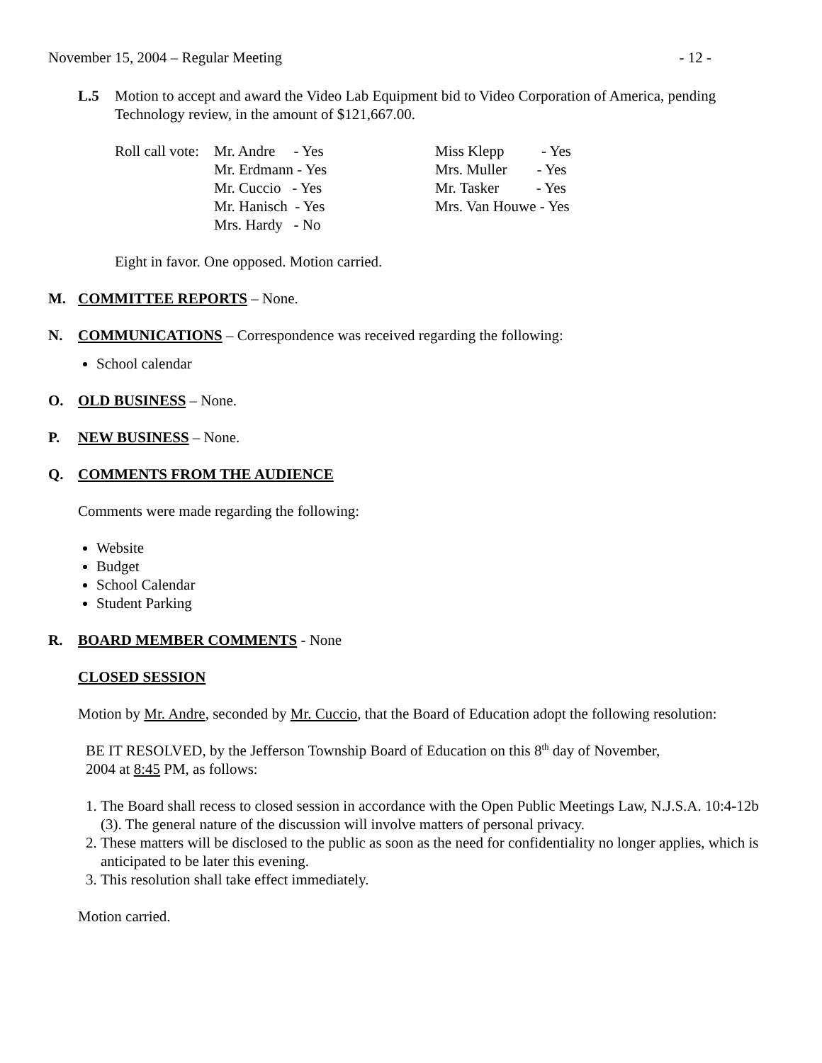November 15, 2004 – Regular Meeting - 12 -
L.5 Motion to accept and award the Video Lab Equipment bid to Video Corporation of America, pending Technology review, in the amount of $121,667.00.
| Roll call vote: | Mr. Andre - Yes | Miss Klepp - Yes |
| | Mr. Erdmann - Yes | Mrs. Muller - Yes |
| | Mr. Cuccio - Yes | Mr. Tasker - Yes |
| | Mr. Hanisch - Yes | Mrs. Van Houwe - Yes |
| | Mrs. Hardy - No | |
Eight in favor. One opposed. Motion carried.
M. COMMITTEE REPORTS – None.
N. COMMUNICATIONS – Correspondence was received regarding the following:
School calendar
O. OLD BUSINESS – None.
P. NEW BUSINESS – None.
Q. COMMENTS FROM THE AUDIENCE
Comments were made regarding the following:
Website
Budget
School Calendar
Student Parking
R. BOARD MEMBER COMMENTS - None
CLOSED SESSION
Motion by Mr. Andre, seconded by Mr. Cuccio, that the Board of Education adopt the following resolution:
BE IT RESOLVED, by the Jefferson Township Board of Education on this 8<sup>th</sup> day of November, 2004 at 8:45 PM, as follows:
1. The Board shall recess to closed session in accordance with the Open Public Meetings Law, N.J.S.A. 10:4-12b (3). The general nature of the discussion will involve matters of personal privacy.
2. These matters will be disclosed to the public as soon as the need for confidentiality no longer applies, which is anticipated to be later this evening.
3. This resolution shall take effect immediately.
Motion carried.